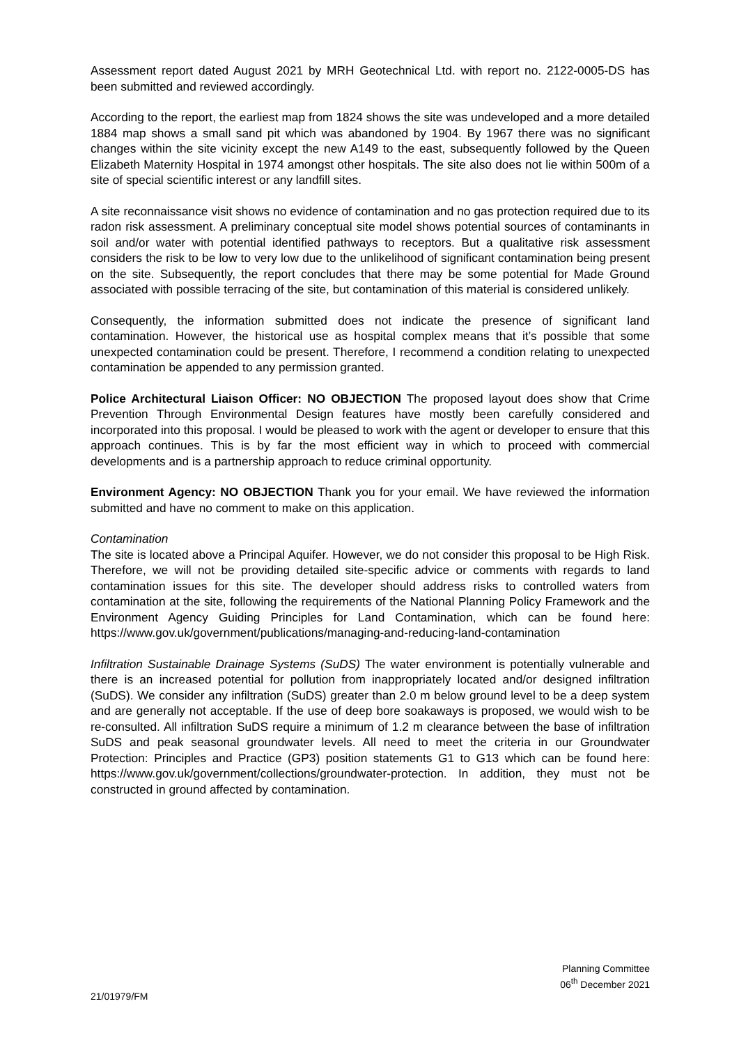Assessment report dated August 2021 by MRH Geotechnical Ltd. with report no. 2122-0005-DS has been submitted and reviewed accordingly.
According to the report, the earliest map from 1824 shows the site was undeveloped and a more detailed 1884 map shows a small sand pit which was abandoned by 1904. By 1967 there was no significant changes within the site vicinity except the new A149 to the east, subsequently followed by the Queen Elizabeth Maternity Hospital in 1974 amongst other hospitals. The site also does not lie within 500m of a site of special scientific interest or any landfill sites.
A site reconnaissance visit shows no evidence of contamination and no gas protection required due to its radon risk assessment. A preliminary conceptual site model shows potential sources of contaminants in soil and/or water with potential identified pathways to receptors. But a qualitative risk assessment considers the risk to be low to very low due to the unlikelihood of significant contamination being present on the site. Subsequently, the report concludes that there may be some potential for Made Ground associated with possible terracing of the site, but contamination of this material is considered unlikely.
Consequently, the information submitted does not indicate the presence of significant land contamination. However, the historical use as hospital complex means that it’s possible that some unexpected contamination could be present. Therefore, I recommend a condition relating to unexpected contamination be appended to any permission granted.
Police Architectural Liaison Officer: NO OBJECTION The proposed layout does show that Crime Prevention Through Environmental Design features have mostly been carefully considered and incorporated into this proposal. I would be pleased to work with the agent or developer to ensure that this approach continues. This is by far the most efficient way in which to proceed with commercial developments and is a partnership approach to reduce criminal opportunity.
Environment Agency: NO OBJECTION Thank you for your email. We have reviewed the information submitted and have no comment to make on this application.
Contamination
The site is located above a Principal Aquifer. However, we do not consider this proposal to be High Risk. Therefore, we will not be providing detailed site-specific advice or comments with regards to land contamination issues for this site. The developer should address risks to controlled waters from contamination at the site, following the requirements of the National Planning Policy Framework and the Environment Agency Guiding Principles for Land Contamination, which can be found here: https://www.gov.uk/government/publications/managing-and-reducing-land-contamination
Infiltration Sustainable Drainage Systems (SuDS) The water environment is potentially vulnerable and there is an increased potential for pollution from inappropriately located and/or designed infiltration (SuDS). We consider any infiltration (SuDS) greater than 2.0 m below ground level to be a deep system and are generally not acceptable. If the use of deep bore soakaways is proposed, we would wish to be re-consulted. All infiltration SuDS require a minimum of 1.2 m clearance between the base of infiltration SuDS and peak seasonal groundwater levels. All need to meet the criteria in our Groundwater Protection: Principles and Practice (GP3) position statements G1 to G13 which can be found here: https://www.gov.uk/government/collections/groundwater-protection. In addition, they must not be constructed in ground affected by contamination.
Planning Committee
06<sup>th</sup> December 2021
21/01979/FM